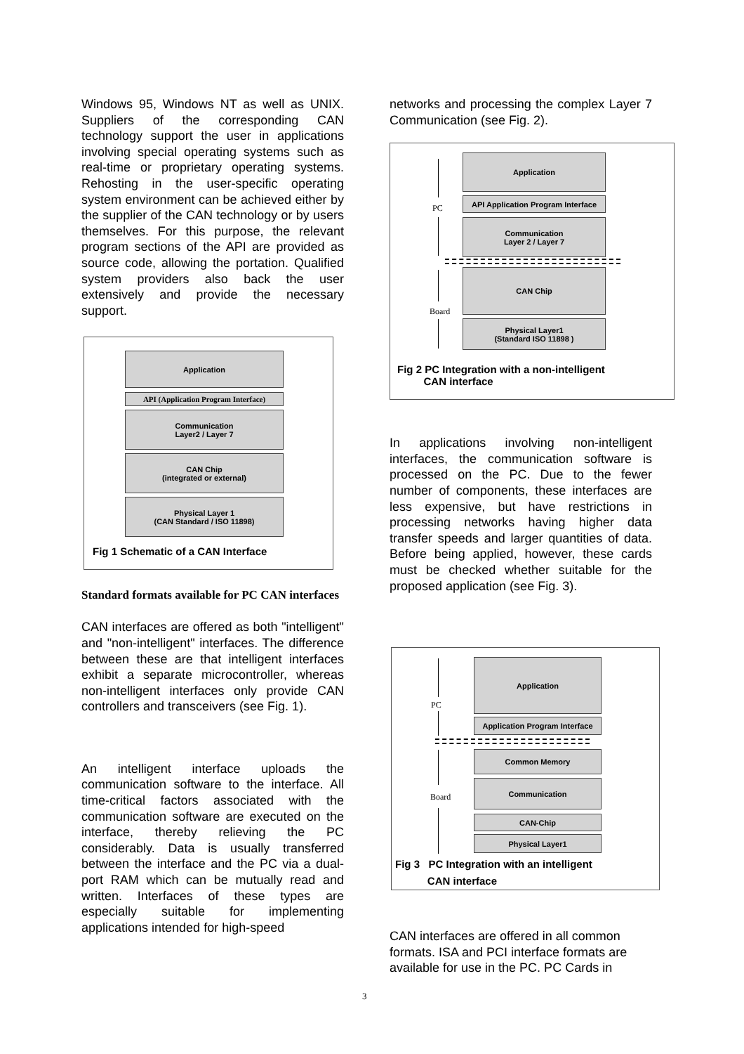Windows 95, Windows NT as well as UNIX. Suppliers of the corresponding CAN technology support the user in applications involving special operating systems such as real-time or proprietary operating systems. Rehosting in the user-specific operating system environment can be achieved either by the supplier of the CAN technology or by users themselves. For this purpose, the relevant program sections of the API are provided as source code, allowing the portation. Qualified system providers also back the user extensively and provide the necessary support.
Application
API (Application Program Interface)
Communication
Layer2 / Layer 7
CAN Chip
(integrated or external)
Physical Layer 1
(CAN Standard / ISO 11898)
Fig 1 Schematic of a CAN Interface
Standard formats available for PC CAN interfaces
CAN interfaces are offered as both "intelligent" and "non-intelligent" interfaces. The difference between these are that intelligent interfaces exhibit a separate microcontroller, whereas non-intelligent interfaces only provide CAN controllers and transceivers (see Fig. 1).
An intelligent interface uploads the communication software to the interface. All time-critical factors associated with the communication software are executed on the interface, thereby relieving the PC considerably. Data is usually transferred between the interface and the PC via a dual-port RAM which can be mutually read and written. Interfaces of these types are especially suitable for implementing applications intended for high-speed
networks and processing the complex Layer 7 Communication (see Fig. 2).
PC
Application
API Application Program Interface
Communication
Layer 2 / Layer 7
Board
CAN Chip
Physical Layer1
(Standard ISO 11898 )
Fig 2 PC Integration with a non-intelligent
CAN interface
In applications involving non-intelligent interfaces, the communication software is processed on the PC. Due to the fewer number of components, these interfaces are less expensive, but have restrictions in processing networks having higher data transfer speeds and larger quantities of data. Before being applied, however, these cards must be checked whether suitable for the proposed application (see Fig. 3).
PC
Application
Application Program Interface
Board
Common Memory
Communication
CAN-Chip
Physical Layer1
Fig 3 PC Integration with an intelligent
CAN interface
CAN interfaces are offered in all common formats. ISA and PCI interface formats are available for use in the PC. PC Cards in
3